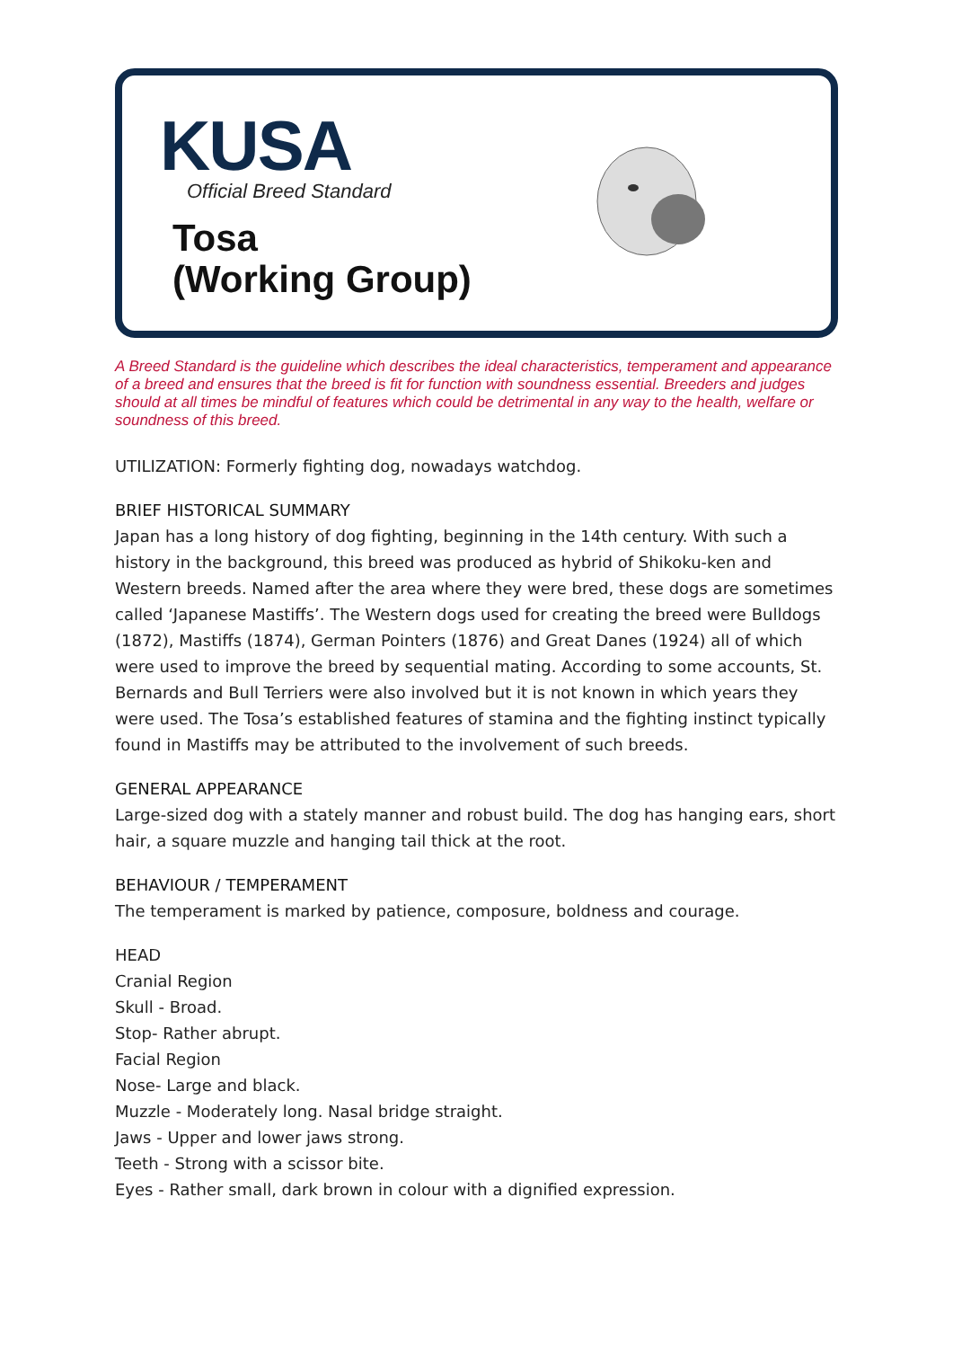KUSA
Official Breed Standard
Tosa
(Working Group)
A Breed Standard is the guideline which describes the ideal characteristics, temperament and appearance of a breed and ensures that the breed is fit for function with soundness essential. Breeders and judges should at all times be mindful of features which could be detrimental in any way to the health, welfare or soundness of this breed.
UTILIZATION: Formerly fighting dog, nowadays watchdog.
BRIEF HISTORICAL SUMMARY
Japan has a long history of dog fighting, beginning in the 14th century. With such a history in the background, this breed was produced as hybrid of Shikoku-ken and Western breeds. Named after the area where they were bred, these dogs are sometimes called ‘Japanese Mastiffs’. The Western dogs used for creating the breed were Bulldogs (1872), Mastiffs (1874), German Pointers (1876) and Great Danes (1924) all of which were used to improve the breed by sequential mating. According to some accounts, St. Bernards and Bull Terriers were also involved but it is not known in which years they were used. The Tosa’s established features of stamina and the fighting instinct typically found in Mastiffs may be attributed to the involvement of such breeds.
GENERAL APPEARANCE
Large-sized dog with a stately manner and robust build. The dog has hanging ears, short hair, a square muzzle and hanging tail thick at the root.
BEHAVIOUR / TEMPERAMENT
The temperament is marked by patience, composure, boldness and courage.
HEAD
Cranial Region
Skull - Broad.
Stop- Rather abrupt.
Facial Region
Nose- Large and black.
Muzzle - Moderately long. Nasal bridge straight.
Jaws - Upper and lower jaws strong.
Teeth - Strong with a scissor bite.
Eyes - Rather small, dark brown in colour with a dignified expression.